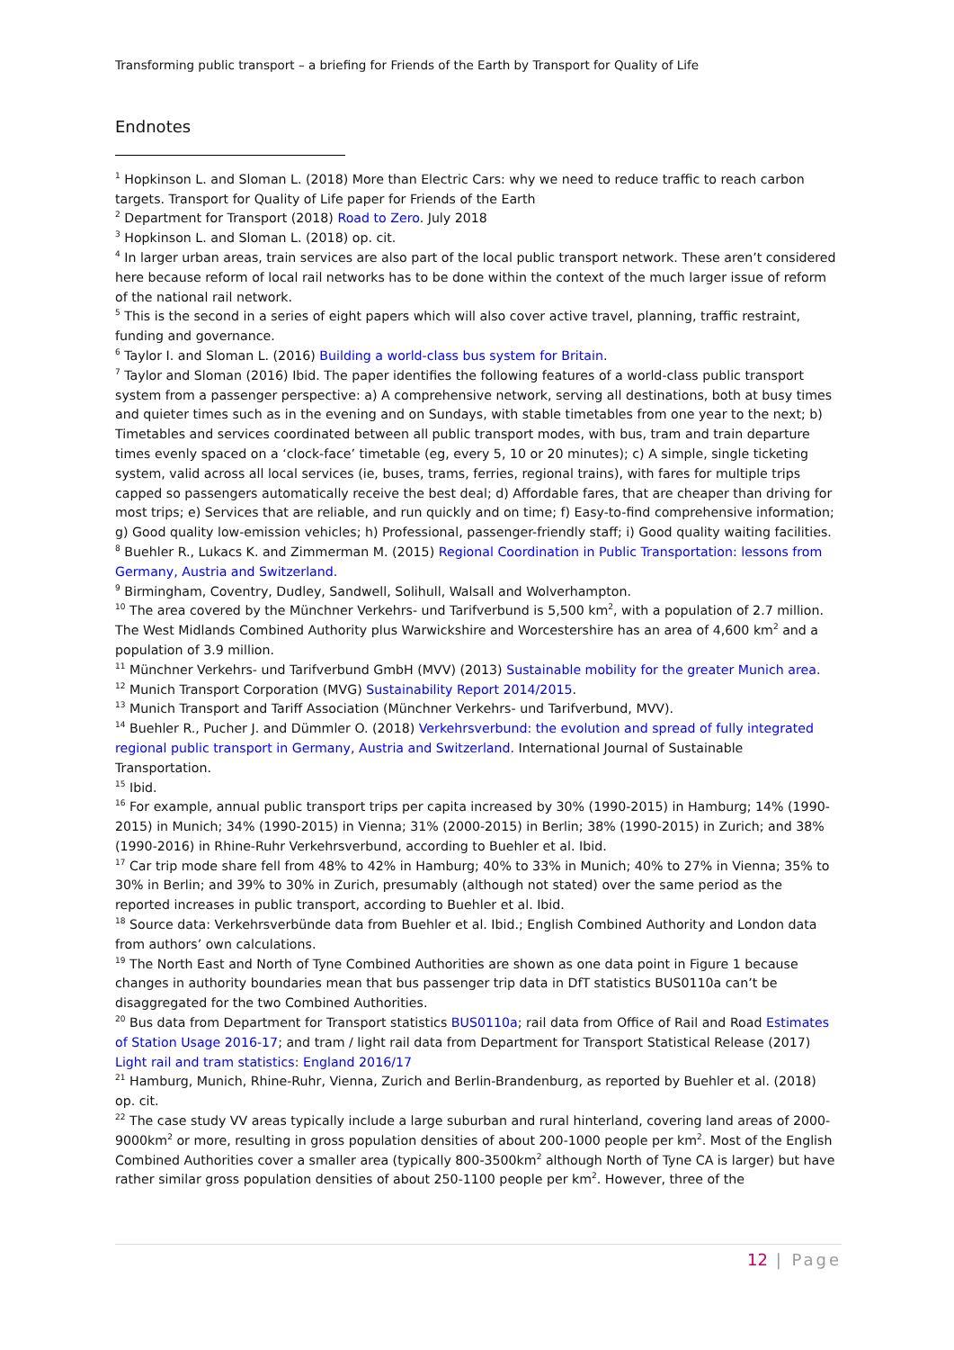Transforming public transport – a briefing for Friends of the Earth by Transport for Quality of Life
Endnotes
<sup>1</sup> Hopkinson L. and Sloman L. (2018) More than Electric Cars: why we need to reduce traffic to reach carbon targets. Transport for Quality of Life paper for Friends of the Earth
<sup>2</sup> Department for Transport (2018) Road to Zero. July 2018
<sup>3</sup> Hopkinson L. and Sloman L. (2018) op. cit.
<sup>4</sup> In larger urban areas, train services are also part of the local public transport network. These aren’t considered here because reform of local rail networks has to be done within the context of the much larger issue of reform of the national rail network.
<sup>5</sup> This is the second in a series of eight papers which will also cover active travel, planning, traffic restraint, funding and governance.
<sup>6</sup> Taylor I. and Sloman L. (2016) Building a world-class bus system for Britain.
<sup>7</sup> Taylor and Sloman (2016) Ibid. The paper identifies the following features of a world-class public transport system from a passenger perspective: a) A comprehensive network, serving all destinations, both at busy times and quieter times such as in the evening and on Sundays, with stable timetables from one year to the next; b) Timetables and services coordinated between all public transport modes, with bus, tram and train departure times evenly spaced on a ‘clock-face’ timetable (eg, every 5, 10 or 20 minutes); c) A simple, single ticketing system, valid across all local services (ie, buses, trams, ferries, regional trains), with fares for multiple trips capped so passengers automatically receive the best deal; d) Affordable fares, that are cheaper than driving for most trips; e) Services that are reliable, and run quickly and on time; f) Easy-to-find comprehensive information; g) Good quality low-emission vehicles; h) Professional, passenger-friendly staff; i) Good quality waiting facilities.
<sup>8</sup> Buehler R., Lukacs K. and Zimmerman M. (2015) Regional Coordination in Public Transportation: lessons from Germany, Austria and Switzerland.
<sup>9</sup> Birmingham, Coventry, Dudley, Sandwell, Solihull, Walsall and Wolverhampton.
<sup>10</sup> The area covered by the Münchner Verkehrs- und Tarifverbund is 5,500 km<sup>2</sup>, with a population of 2.7 million. The West Midlands Combined Authority plus Warwickshire and Worcestershire has an area of 4,600 km<sup>2</sup> and a population of 3.9 million.
<sup>11</sup> Münchner Verkehrs- und Tarifverbund GmbH (MVV) (2013) Sustainable mobility for the greater Munich area.
<sup>12</sup> Munich Transport Corporation (MVG) Sustainability Report 2014/2015.
<sup>13</sup> Munich Transport and Tariff Association (Münchner Verkehrs- und Tarifverbund, MVV).
<sup>14</sup> Buehler R., Pucher J. and Dümmler O. (2018) Verkehrsverbund: the evolution and spread of fully integrated regional public transport in Germany, Austria and Switzerland. International Journal of Sustainable Transportation.
<sup>15</sup> Ibid.
<sup>16</sup> For example, annual public transport trips per capita increased by 30% (1990-2015) in Hamburg; 14% (1990-2015) in Munich; 34% (1990-2015) in Vienna; 31% (2000-2015) in Berlin; 38% (1990-2015) in Zurich; and 38% (1990-2016) in Rhine-Ruhr Verkehrsverbund, according to Buehler et al. Ibid.
<sup>17</sup> Car trip mode share fell from 48% to 42% in Hamburg; 40% to 33% in Munich; 40% to 27% in Vienna; 35% to 30% in Berlin; and 39% to 30% in Zurich, presumably (although not stated) over the same period as the reported increases in public transport, according to Buehler et al. Ibid.
<sup>18</sup> Source data: Verkehrsverbünde data from Buehler et al. Ibid.; English Combined Authority and London data from authors’ own calculations.
<sup>19</sup> The North East and North of Tyne Combined Authorities are shown as one data point in Figure 1 because changes in authority boundaries mean that bus passenger trip data in DfT statistics BUS0110a can’t be disaggregated for the two Combined Authorities.
<sup>20</sup> Bus data from Department for Transport statistics BUS0110a; rail data from Office of Rail and Road Estimates of Station Usage 2016-17; and tram / light rail data from Department for Transport Statistical Release (2017) Light rail and tram statistics: England 2016/17
<sup>21</sup> Hamburg, Munich, Rhine-Ruhr, Vienna, Zurich and Berlin-Brandenburg, as reported by Buehler et al. (2018) op. cit.
<sup>22</sup> The case study VV areas typically include a large suburban and rural hinterland, covering land areas of 2000-9000km<sup>2</sup> or more, resulting in gross population densities of about 200-1000 people per km<sup>2</sup>. Most of the English Combined Authorities cover a smaller area (typically 800-3500km<sup>2</sup> although North of Tyne CA is larger) but have rather similar gross population densities of about 250-1100 people per km<sup>2</sup>. However, three of the
12 | Page